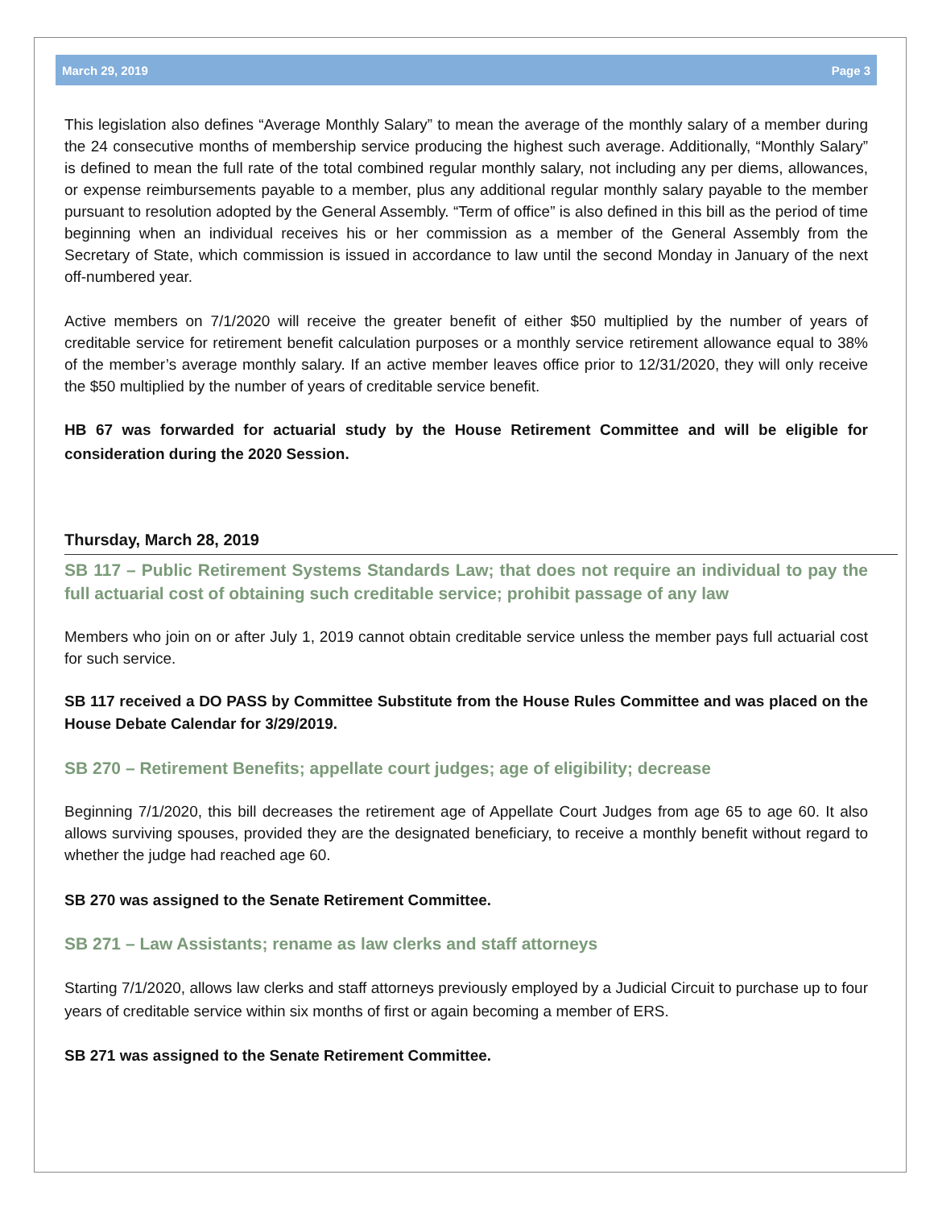March 29, 2019 Page 3
This legislation also defines “Average Monthly Salary” to mean the average of the monthly salary of a member during the 24 consecutive months of membership service producing the highest such average. Additionally, “Monthly Salary” is defined to mean the full rate of the total combined regular monthly salary, not including any per diems, allowances, or expense reimbursements payable to a member, plus any additional regular monthly salary payable to the member pursuant to resolution adopted by the General Assembly. “Term of office” is also defined in this bill as the period of time beginning when an individual receives his or her commission as a member of the General Assembly from the Secretary of State, which commission is issued in accordance to law until the second Monday in January of the next off-numbered year.
Active members on 7/1/2020 will receive the greater benefit of either $50 multiplied by the number of years of creditable service for retirement benefit calculation purposes or a monthly service retirement allowance equal to 38% of the member’s average monthly salary. If an active member leaves office prior to 12/31/2020, they will only receive the $50 multiplied by the number of years of creditable service benefit.
HB 67 was forwarded for actuarial study by the House Retirement Committee and will be eligible for consideration during the 2020 Session.
Thursday, March 28, 2019
SB 117 – Public Retirement Systems Standards Law; that does not require an individual to pay the full actuarial cost of obtaining such creditable service; prohibit passage of any law
Members who join on or after July 1, 2019 cannot obtain creditable service unless the member pays full actuarial cost for such service.
SB 117 received a DO PASS by Committee Substitute from the House Rules Committee and was placed on the House Debate Calendar for 3/29/2019.
SB 270 – Retirement Benefits; appellate court judges; age of eligibility; decrease
Beginning 7/1/2020, this bill decreases the retirement age of Appellate Court Judges from age 65 to age 60. It also allows surviving spouses, provided they are the designated beneficiary, to receive a monthly benefit without regard to whether the judge had reached age 60.
SB 270 was assigned to the Senate Retirement Committee.
SB 271 – Law Assistants; rename as law clerks and staff attorneys
Starting 7/1/2020, allows law clerks and staff attorneys previously employed by a Judicial Circuit to purchase up to four years of creditable service within six months of first or again becoming a member of ERS.
SB 271 was assigned to the Senate Retirement Committee.